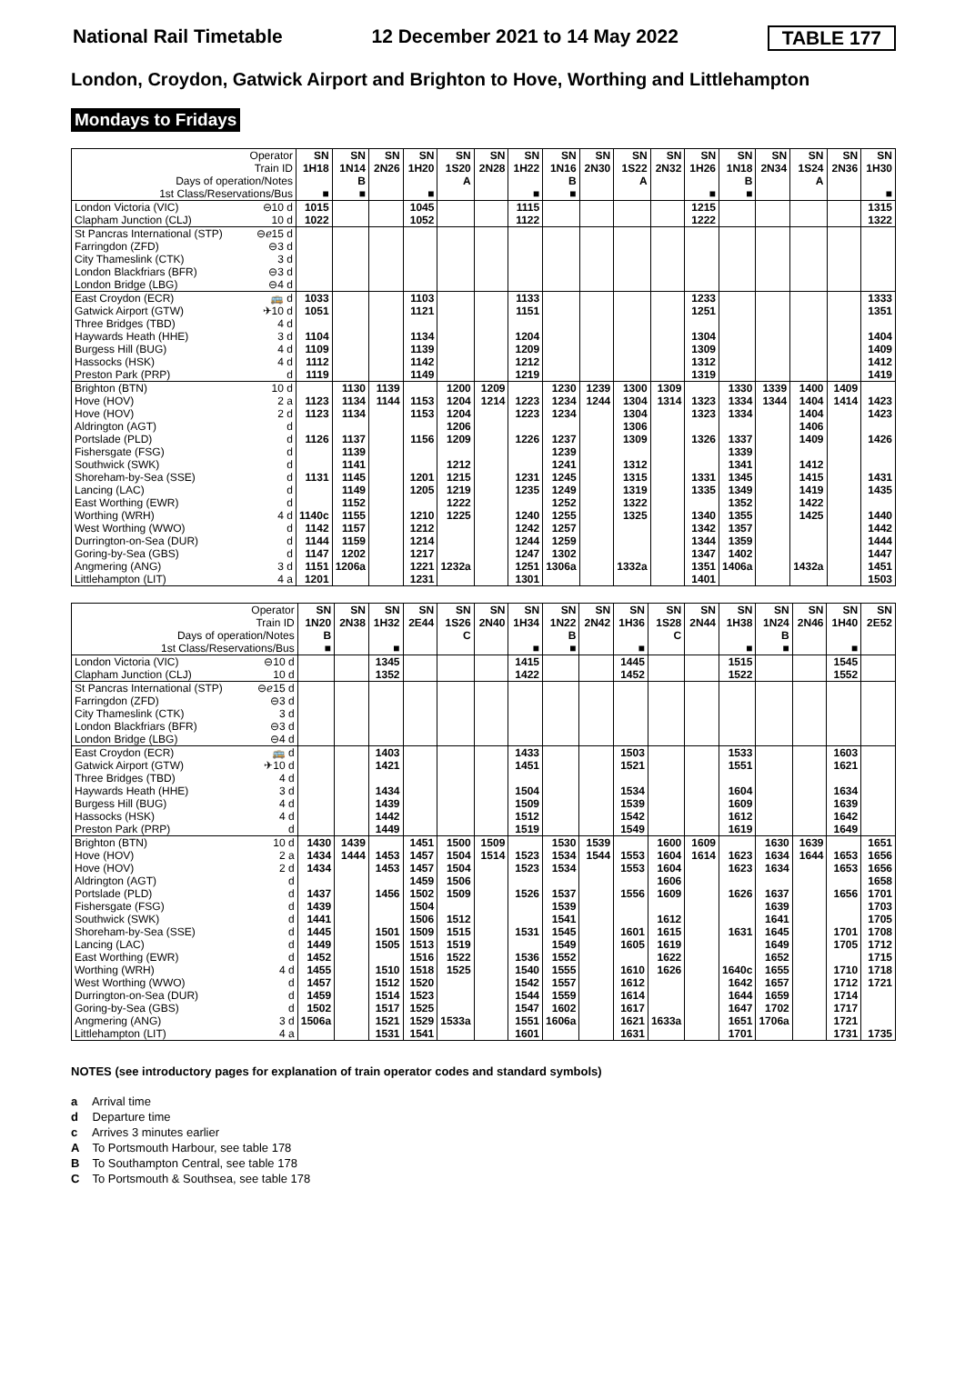National Rail Timetable 12 December 2021 to 14 May 2022 TABLE 177
London, Croydon, Gatwick Airport and Brighton to Hove, Worthing and Littlehampton
Mondays to Fridays
| Operator | | SN | SN | SN | SN | SN | SN | SN | SN | SN | SN | SN | SN | SN | SN | SN | SN | SN |
| Train ID | | 1H18 | 1N14 | 2N26 | 1H20 | 1S20 | 2N28 | 1H22 | 1N16 | 2N30 | 1S22 | 2N32 | 1H26 | 1N18 | 2N34 | 1S24 | 2N36 | 1H30 |
| Days of operation/Notes | | | B | | | A | | | B | | A | | | B | | A | | |
| 1st Class/Reservations/Bus | | ■ | ■ | | ■ | | | ■ | ■ | | | | ■ | ■ | | | | ■ |
| London Victoria (VIC) | ⊖10 d | 1015 | | | 1045 | | | 1115 | | | | | 1215 | | | | | 1315 |
| Clapham Junction (CLJ) | 10 d | 1022 | | | 1052 | | | 1122 | | | | | 1222 | | | | | 1322 |
| St Pancras International (STP) | ⊖ℯ15 d | | | | | | | | | | | | | | | | | |
| Farringdon (ZFD) | ⊖3 d | | | | | | | | | | | | | | | | | |
| City Thameslink (CTK) | 3 d | | | | | | | | | | | | | | | | | |
| London Blackfriars (BFR) | ⊖3 d | | | | | | | | | | | | | | | | | |
| London Bridge (LBG) | ⊖4 d | | | | | | | | | | | | | | | | | |
| East Croydon (ECR) | 🚌 d | 1033 | | | 1103 | | | 1133 | | | | | 1233 | | | | | 1333 |
| Gatwick Airport (GTW) | ✈10 d | 1051 | | | 1121 | | | 1151 | | | | | 1251 | | | | | 1351 |
| Three Bridges (TBD) | 4 d | | | | | | | | | | | | | | | | | |
| Haywards Heath (HHE) | 3 d | 1104 | | | 1134 | | | 1204 | | | | | 1304 | | | | | 1404 |
| Burgess Hill (BUG) | 4 d | 1109 | | | 1139 | | | 1209 | | | | | 1309 | | | | | 1409 |
| Hassocks (HSK) | 4 d | 1112 | | | 1142 | | | 1212 | | | | | 1312 | | | | | 1412 |
| Preston Park (PRP) | d | 1119 | | | 1149 | | | 1219 | | | | | 1319 | | | | | 1419 |
| Brighton (BTN) | 10 d | | 1130 | 1139 | | 1200 | 1209 | | 1230 | 1239 | 1300 | 1309 | | 1330 | 1339 | 1400 | 1409 | |
| Hove (HOV) | 2 a | 1123 | 1134 | 1144 | 1153 | 1204 | 1214 | 1223 | 1234 | 1244 | 1304 | 1314 | 1323 | 1334 | 1344 | 1404 | 1414 | 1423 |
| Hove (HOV) | 2 d | 1123 | 1134 | | 1153 | 1204 | | 1223 | 1234 | | 1304 | | 1323 | 1334 | | 1404 | | 1423 |
| Aldrington (AGT) | d | | | | | 1206 | | | | | 1306 | | | | | 1406 | | |
| Portslade (PLD) | d | 1126 | 1137 | | 1156 | 1209 | | 1226 | 1237 | | 1309 | | 1326 | 1337 | | 1409 | | 1426 |
| Fishersgate (FSG) | d | | 1139 | | | | | | 1239 | | | | | 1339 | | | | |
| Southwick (SWK) | d | | 1141 | | | 1212 | | | 1241 | | 1312 | | | 1341 | | 1412 | | |
| Shoreham-by-Sea (SSE) | d | 1131 | 1145 | | 1201 | 1215 | | 1231 | 1245 | | 1315 | | 1331 | 1345 | | 1415 | | 1431 |
| Lancing (LAC) | d | | 1149 | | 1205 | 1219 | | 1235 | 1249 | | 1319 | | 1335 | 1349 | | 1419 | | 1435 |
| East Worthing (EWR) | d | | 1152 | | | 1222 | | | 1252 | | 1322 | | | 1352 | | 1422 | | |
| Worthing (WRH) | 4 d | 1140c | 1155 | | 1210 | 1225 | | 1240 | 1255 | | 1325 | | 1340 | 1355 | | 1425 | | 1440 |
| West Worthing (WWO) | d | 1142 | 1157 | | 1212 | | | 1242 | 1257 | | | | 1342 | 1357 | | | | 1442 |
| Durrington-on-Sea (DUR) | d | 1144 | 1159 | | 1214 | | | 1244 | 1259 | | | | 1344 | 1359 | | | | 1444 |
| Goring-by-Sea (GBS) | d | 1147 | 1202 | | 1217 | | | 1247 | 1302 | | | | 1347 | 1402 | | | | 1447 |
| Angmering (ANG) | 3 d | 1151 | 1206a | | 1221 | 1232a | | 1251 | 1306a | | 1332a | | 1351 | 1406a | | 1432a | | 1451 |
| Littlehampton (LIT) | 4 a | 1201 | | | 1231 | | | 1301 | | | | | 1401 | | | | | 1503 |
| Operator | | SN | SN | SN | SN | SN | SN | SN | SN | SN | SN | SN | SN | SN | SN | SN | SN | SN |
| Train ID | | 1N20 | 2N38 | 1H32 | 2E44 | 1S26 | 2N40 | 1H34 | 1N22 | 2N42 | 1H36 | 1S28 | 2N44 | 1H38 | 1N24 | 2N46 | 1H40 | 2E52 |
| Days of operation/Notes | | B | | | | C | | | B | | | C | | | B | | | |
| 1st Class/Reservations/Bus | | ■ | | ■ | | | | ■ | ■ | | ■ | | | ■ | ■ | | ■ | |
| London Victoria (VIC) | ⊖10 d | | | 1345 | | | | 1415 | | | 1445 | | | 1515 | | | 1545 | |
| Clapham Junction (CLJ) | 10 d | | | 1352 | | | | 1422 | | | 1452 | | | 1522 | | | 1552 | |
| St Pancras International (STP) | ⊖ℯ15 d | | | | | | | | | | | | | | | | | |
| Farringdon (ZFD) | ⊖3 d | | | | | | | | | | | | | | | | | |
| City Thameslink (CTK) | 3 d | | | | | | | | | | | | | | | | | |
| London Blackfriars (BFR) | ⊖3 d | | | | | | | | | | | | | | | | | |
| London Bridge (LBG) | ⊖4 d | | | | | | | | | | | | | | | | | |
| East Croydon (ECR) | 🚌 d | | | 1403 | | | | 1433 | | | 1503 | | | 1533 | | | 1603 | |
| Gatwick Airport (GTW) | ✈10 d | | | 1421 | | | | 1451 | | | 1521 | | | 1551 | | | 1621 | |
| Three Bridges (TBD) | 4 d | | | | | | | | | | | | | | | | | |
| Haywards Heath (HHE) | 3 d | | | 1434 | | | | 1504 | | | 1534 | | | 1604 | | | 1634 | |
| Burgess Hill (BUG) | 4 d | | | 1439 | | | | 1509 | | | 1539 | | | 1609 | | | 1639 | |
| Hassocks (HSK) | 4 d | | | 1442 | | | | 1512 | | | 1542 | | | 1612 | | | 1642 | |
| Preston Park (PRP) | d | | | 1449 | | | | 1519 | | | 1549 | | | 1619 | | | 1649 | |
| Brighton (BTN) | 10 d | 1430 | 1439 | | 1451 | 1500 | 1509 | | 1530 | 1539 | | 1600 | 1609 | | 1630 | 1639 | | 1651 |
| Hove (HOV) | 2 a | 1434 | 1444 | 1453 | 1457 | 1504 | 1514 | 1523 | 1534 | 1544 | 1553 | 1604 | 1614 | 1623 | 1634 | 1644 | 1653 | 1656 |
| Hove (HOV) | 2 d | 1434 | | 1453 | 1457 | 1504 | | 1523 | 1534 | | 1553 | 1604 | | 1623 | 1634 | | 1653 | 1656 |
| Aldrington (AGT) | d | | | | 1459 | 1506 | | | | | | 1606 | | | | | | 1658 |
| Portslade (PLD) | d | 1437 | | 1456 | 1502 | 1509 | | 1526 | 1537 | | 1556 | 1609 | | 1626 | 1637 | | 1656 | 1701 |
| Fishersgate (FSG) | d | 1439 | | | 1504 | | | | 1539 | | | | | | 1639 | | | 1703 |
| Southwick (SWK) | d | 1441 | | | 1506 | 1512 | | | 1541 | | | 1612 | | | 1641 | | | 1705 |
| Shoreham-by-Sea (SSE) | d | 1445 | | 1501 | 1509 | 1515 | | 1531 | 1545 | | 1601 | 1615 | | 1631 | 1645 | | 1701 | 1708 |
| Lancing (LAC) | d | 1449 | | 1505 | 1513 | 1519 | | | 1549 | | 1605 | 1619 | | | 1649 | | 1705 | 1712 |
| East Worthing (EWR) | d | 1452 | | | 1516 | 1522 | | 1536 | 1552 | | | 1622 | | | 1652 | | | 1715 |
| Worthing (WRH) | 4 d | 1455 | | 1510 | 1518 | 1525 | | 1540 | 1555 | | 1610 | 1626 | | 1640c | 1655 | | 1710 | 1718 |
| West Worthing (WWO) | d | 1457 | | 1512 | 1520 | | | 1542 | 1557 | | 1612 | | | 1642 | 1657 | | 1712 | 1721 |
| Durrington-on-Sea (DUR) | d | 1459 | | 1514 | 1523 | | | 1544 | 1559 | | 1614 | | | 1644 | 1659 | | 1714 | |
| Goring-by-Sea (GBS) | d | 1502 | | 1517 | 1525 | | | 1547 | 1602 | | 1617 | | | 1647 | 1702 | | 1717 | |
| Angmering (ANG) | 3 d | 1506a | | 1521 | 1529 | 1533a | | 1551 | 1606a | | 1621 | 1633a | | 1651 | 1706a | | 1721 | |
| Littlehampton (LIT) | 4 a | | | 1531 | 1541 | | | 1601 | | | 1631 | | | 1701 | | | 1731 | 1735 |
NOTES (see introductory pages for explanation of train operator codes and standard symbols)
a Arrival time
d Departure time
c Arrives 3 minutes earlier
A To Portsmouth Harbour, see table 178
B To Southampton Central, see table 178
C To Portsmouth & Southsea, see table 178